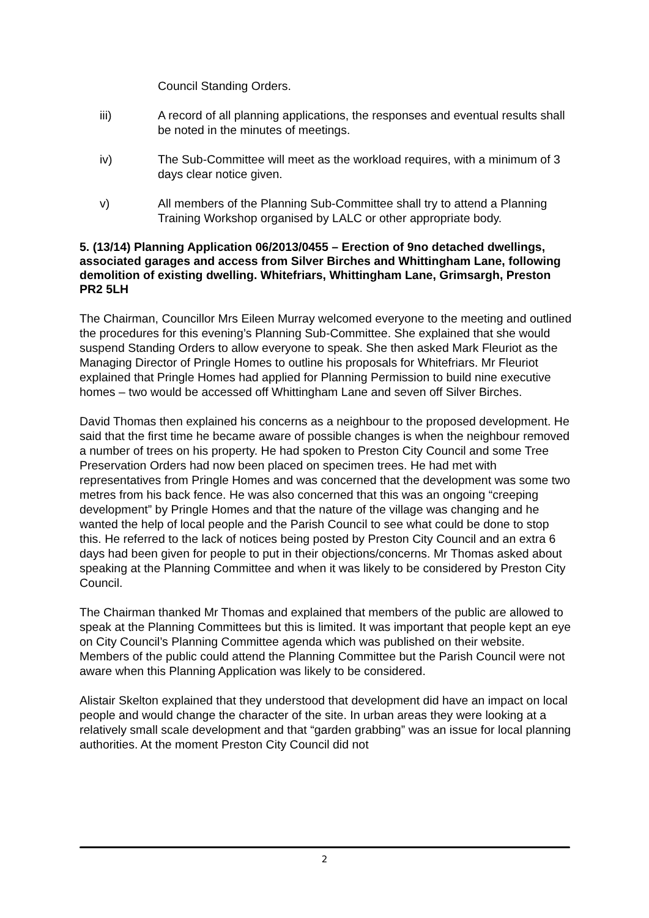Council Standing Orders.
iii) A record of all planning applications, the responses and eventual results shall be noted in the minutes of meetings.
iv) The Sub-Committee will meet as the workload requires, with a minimum of 3 days clear notice given.
v) All members of the Planning Sub-Committee shall try to attend a Planning Training Workshop organised by LALC or other appropriate body.
5. (13/14) Planning Application 06/2013/0455 – Erection of 9no detached dwellings, associated garages and access from Silver Birches and Whittingham Lane, following demolition of existing dwelling. Whitefriars, Whittingham Lane, Grimsargh, Preston PR2 5LH
The Chairman, Councillor Mrs Eileen Murray welcomed everyone to the meeting and outlined the procedures for this evening’s Planning Sub-Committee. She explained that she would suspend Standing Orders to allow everyone to speak. She then asked Mark Fleuriot as the Managing Director of Pringle Homes to outline his proposals for Whitefriars. Mr Fleuriot explained that Pringle Homes had applied for Planning Permission to build nine executive homes – two would be accessed off Whittingham Lane and seven off Silver Birches.
David Thomas then explained his concerns as a neighbour to the proposed development. He said that the first time he became aware of possible changes is when the neighbour removed a number of trees on his property. He had spoken to Preston City Council and some Tree Preservation Orders had now been placed on specimen trees. He had met with representatives from Pringle Homes and was concerned that the development was some two metres from his back fence. He was also concerned that this was an ongoing “creeping development” by Pringle Homes and that the nature of the village was changing and he wanted the help of local people and the Parish Council to see what could be done to stop this. He referred to the lack of notices being posted by Preston City Council and an extra 6 days had been given for people to put in their objections/concerns. Mr Thomas asked about speaking at the Planning Committee and when it was likely to be considered by Preston City Council.
The Chairman thanked Mr Thomas and explained that members of the public are allowed to speak at the Planning Committees but this is limited. It was important that people kept an eye on City Council’s Planning Committee agenda which was published on their website. Members of the public could attend the Planning Committee but the Parish Council were not aware when this Planning Application was likely to be considered.
Alistair Skelton explained that they understood that development did have an impact on local people and would change the character of the site. In urban areas they were looking at a relatively small scale development and that “garden grabbing” was an issue for local planning authorities. At the moment Preston City Council did not
2